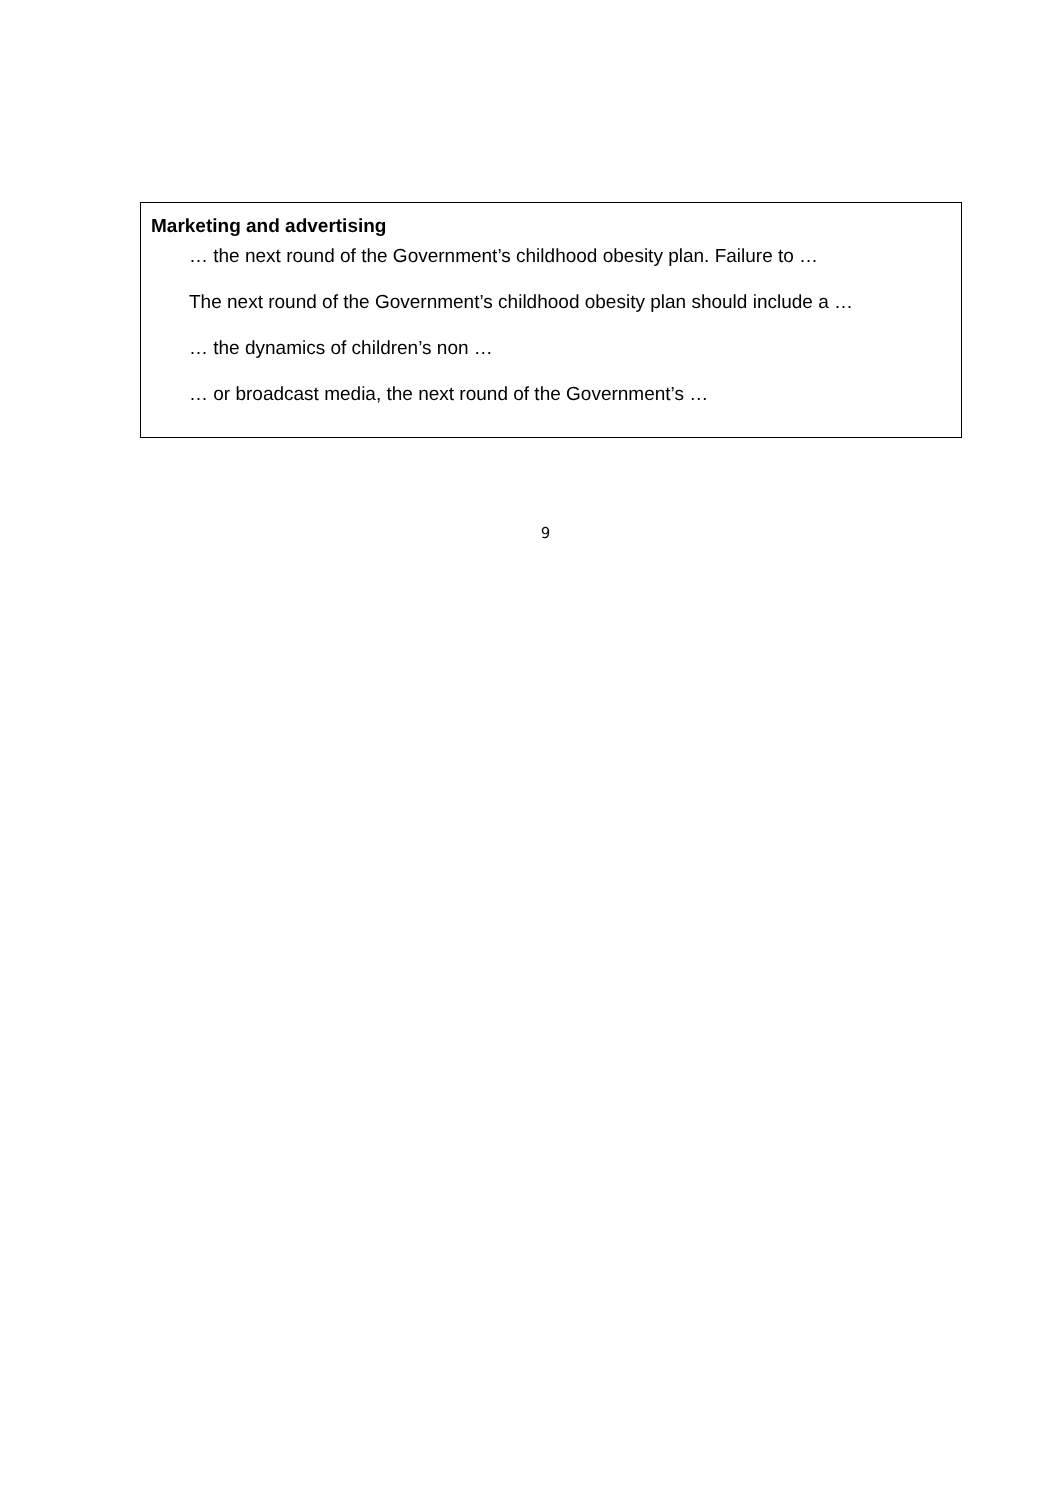Marketing and advertising
… the next round of the Government’s childhood obesity plan. Failure to …
The next round of the Government’s childhood obesity plan should include a …
… the dynamics of children’s non …
… or broadcast media, the next round of the Government’s …
9